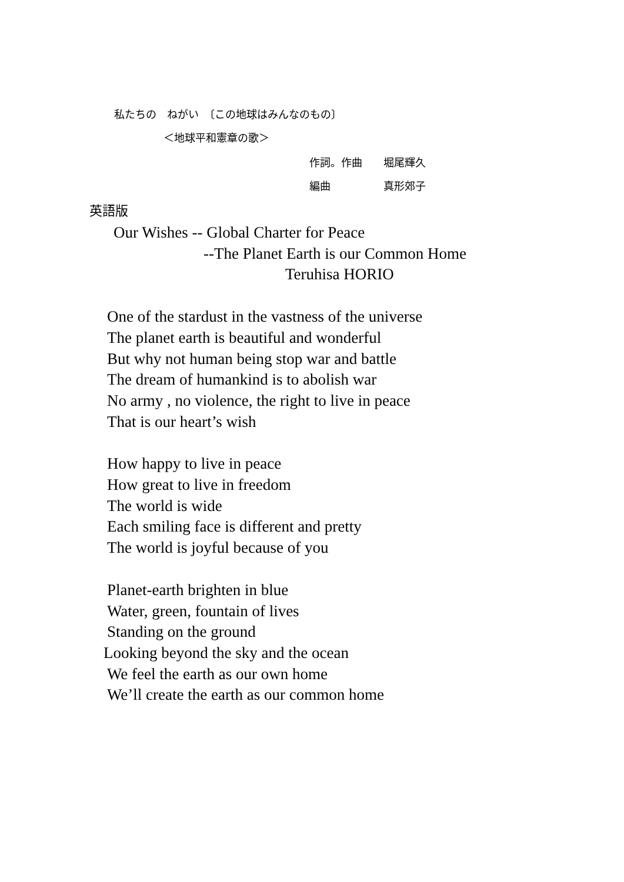私たちの　ねがい　〔この地球はみんなのもの〕
＜地球平和憲章の歌＞
作詞。作曲　　堀尾輝久
編曲　　　　　真形郊子
英語版
Our Wishes -- Global Charter for Peace
--The Planet Earth is our Common Home
Teruhisa HORIO
One of the stardust in the vastness of the universe
The planet earth is beautiful and wonderful
But why not human being stop war and battle
The dream of humankind is to abolish war
No army , no violence, the right to live in peace
That is our heart’s wish
How happy to live in peace
How great to live in freedom
The world is wide
Each smiling face is different and pretty
The world is joyful because of you
Planet-earth brighten in blue
Water, green, fountain of lives
Standing on the ground
Looking beyond the sky and the ocean
We feel the earth as our own home
We’ll create the earth as our common home